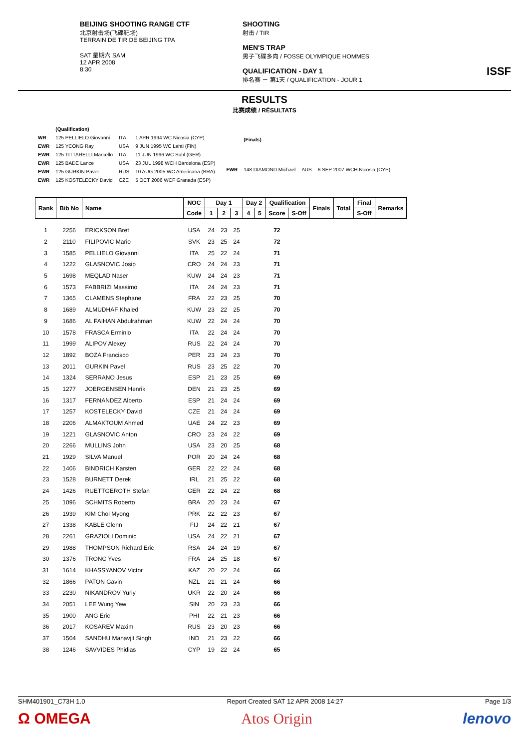BEIJING SHOOTING RANGE CTF
北京射击场(飞碟靶场)
TERRAIN DE TIR DE BEIJING TPA
SAT 星期六 SAM
12 APR 2008
8:30
SHOOTING
射击 / TIR
MEN'S TRAP
男子飞碟多向 / FOSSE OLYMPIQUE HOMMES
QUALIFICATION - DAY 1
排名赛 － 第1天 / QUALIFICATION - JOUR 1
ISSF
RESULTS
比赛成绩 / RÉSULTATS
| | (Qualification) | | |
| WR | 125 PELLIELO Giovanni | ITA | 1 APR 1994 WC Nicosia (CYP) |
| EWR | 125 YCONG Ray | USA | 9 JUN 1995 WC Lahti (FIN) |
| EWR | 125 TITTARELLI Marcello | ITA | 11 JUN 1996 WC Suhl (GER) |
| EWR | 125 BADE Lance | USA | 23 JUL 1998 WCH Barcelona (ESP) |
| EWR | 125 GURKIN Pavel | RUS | 10 AUG 2005 WC Americana (BRA) |
| EWR | 125 KOSTELECKY David | CZE | 5 OCT 2006 WCF Granada (ESP) |
| | (Finals) | | |
| FWR | 148 DIAMOND Michael | AUS | 6 SEP 2007 WCH Nicosia (CYP) |
| Rank | Bib No | Name | NOC | Day 1 | | | Day 2 | | Qualification | | Finals | Total | Final | Remarks |
| --- | --- | --- | --- | --- | --- | --- | --- | --- | --- | --- | --- | --- | --- | --- |
| | | | Code | 1 | 2 | 3 | 4 | 5 | Score | S-Off | | | S-Off | |
| 1 | 2256 | ERICKSON Bret | USA | 24 | 23 | 25 | | | 72 | | | | | |
| 2 | 2110 | FILIPOVIC Mario | SVK | 23 | 25 | 24 | | | 72 | | | | | |
| 3 | 1585 | PELLIELO Giovanni | ITA | 25 | 22 | 24 | | | 71 | | | | | |
| 4 | 1222 | GLASNOVIC Josip | CRO | 24 | 24 | 23 | | | 71 | | | | | |
| 5 | 1698 | MEQLAD Naser | KUW | 24 | 24 | 23 | | | 71 | | | | | |
| 6 | 1573 | FABBRIZI Massimo | ITA | 24 | 24 | 23 | | | 71 | | | | | |
| 7 | 1365 | CLAMENS Stephane | FRA | 22 | 23 | 25 | | | 70 | | | | | |
| 8 | 1689 | ALMUDHAF Khaled | KUW | 23 | 22 | 25 | | | 70 | | | | | |
| 9 | 1686 | AL FAIHAN Abdulrahman | KUW | 22 | 24 | 24 | | | 70 | | | | | |
| 10 | 1578 | FRASCA Erminio | ITA | 22 | 24 | 24 | | | 70 | | | | | |
| 11 | 1999 | ALIPOV Alexey | RUS | 22 | 24 | 24 | | | 70 | | | | | |
| 12 | 1892 | BOZA Francisco | PER | 23 | 24 | 23 | | | 70 | | | | | |
| 13 | 2011 | GURKIN Pavel | RUS | 23 | 25 | 22 | | | 70 | | | | | |
| 14 | 1324 | SERRANO Jesus | ESP | 21 | 23 | 25 | | | 69 | | | | | |
| 15 | 1277 | JOERGENSEN Henrik | DEN | 21 | 23 | 25 | | | 69 | | | | | |
| 16 | 1317 | FERNANDEZ Alberto | ESP | 21 | 24 | 24 | | | 69 | | | | | |
| 17 | 1257 | KOSTELECKY David | CZE | 21 | 24 | 24 | | | 69 | | | | | |
| 18 | 2206 | ALMAKTOUM Ahmed | UAE | 24 | 22 | 23 | | | 69 | | | | | |
| 19 | 1221 | GLASNOVIC Anton | CRO | 23 | 24 | 22 | | | 69 | | | | | |
| 20 | 2266 | MULLINS John | USA | 23 | 20 | 25 | | | 68 | | | | | |
| 21 | 1929 | SILVA Manuel | POR | 20 | 24 | 24 | | | 68 | | | | | |
| 22 | 1406 | BINDRICH Karsten | GER | 22 | 22 | 24 | | | 68 | | | | | |
| 23 | 1528 | BURNETT Derek | IRL | 21 | 25 | 22 | | | 68 | | | | | |
| 24 | 1426 | RUETTGEROTH Stefan | GER | 22 | 24 | 22 | | | 68 | | | | | |
| 25 | 1096 | SCHMITS Roberto | BRA | 20 | 23 | 24 | | | 67 | | | | | |
| 26 | 1939 | KIM Chol Myong | PRK | 22 | 22 | 23 | | | 67 | | | | | |
| 27 | 1338 | KABLE Glenn | FIJ | 24 | 22 | 21 | | | 67 | | | | | |
| 28 | 2261 | GRAZIOLI Dominic | USA | 24 | 22 | 21 | | | 67 | | | | | |
| 29 | 1988 | THOMPSON Richard Eric | RSA | 24 | 24 | 19 | | | 67 | | | | | |
| 30 | 1376 | TRONC Yves | FRA | 24 | 25 | 18 | | | 67 | | | | | |
| 31 | 1614 | KHASSYANOV Victor | KAZ | 20 | 22 | 24 | | | 66 | | | | | |
| 32 | 1866 | PATON Gavin | NZL | 21 | 21 | 24 | | | 66 | | | | | |
| 33 | 2230 | NIKANDROV Yuriy | UKR | 22 | 20 | 24 | | | 66 | | | | | |
| 34 | 2051 | LEE Wung Yew | SIN | 20 | 23 | 23 | | | 66 | | | | | |
| 35 | 1900 | ANG Eric | PHI | 22 | 21 | 23 | | | 66 | | | | | |
| 36 | 2017 | KOSAREV Maxim | RUS | 23 | 20 | 23 | | | 66 | | | | | |
| 37 | 1504 | SANDHU Manavjit Singh | IND | 21 | 23 | 22 | | | 66 | | | | | |
| 38 | 1246 | SAVVIDES Phidias | CYP | 19 | 22 | 24 | | | 65 | | | | | |
SHM401901_C73H 1.0 Report Created SAT 12 APR 2008 14:27 Page 1/3
Ω OMEGA Atos Origin lenovo